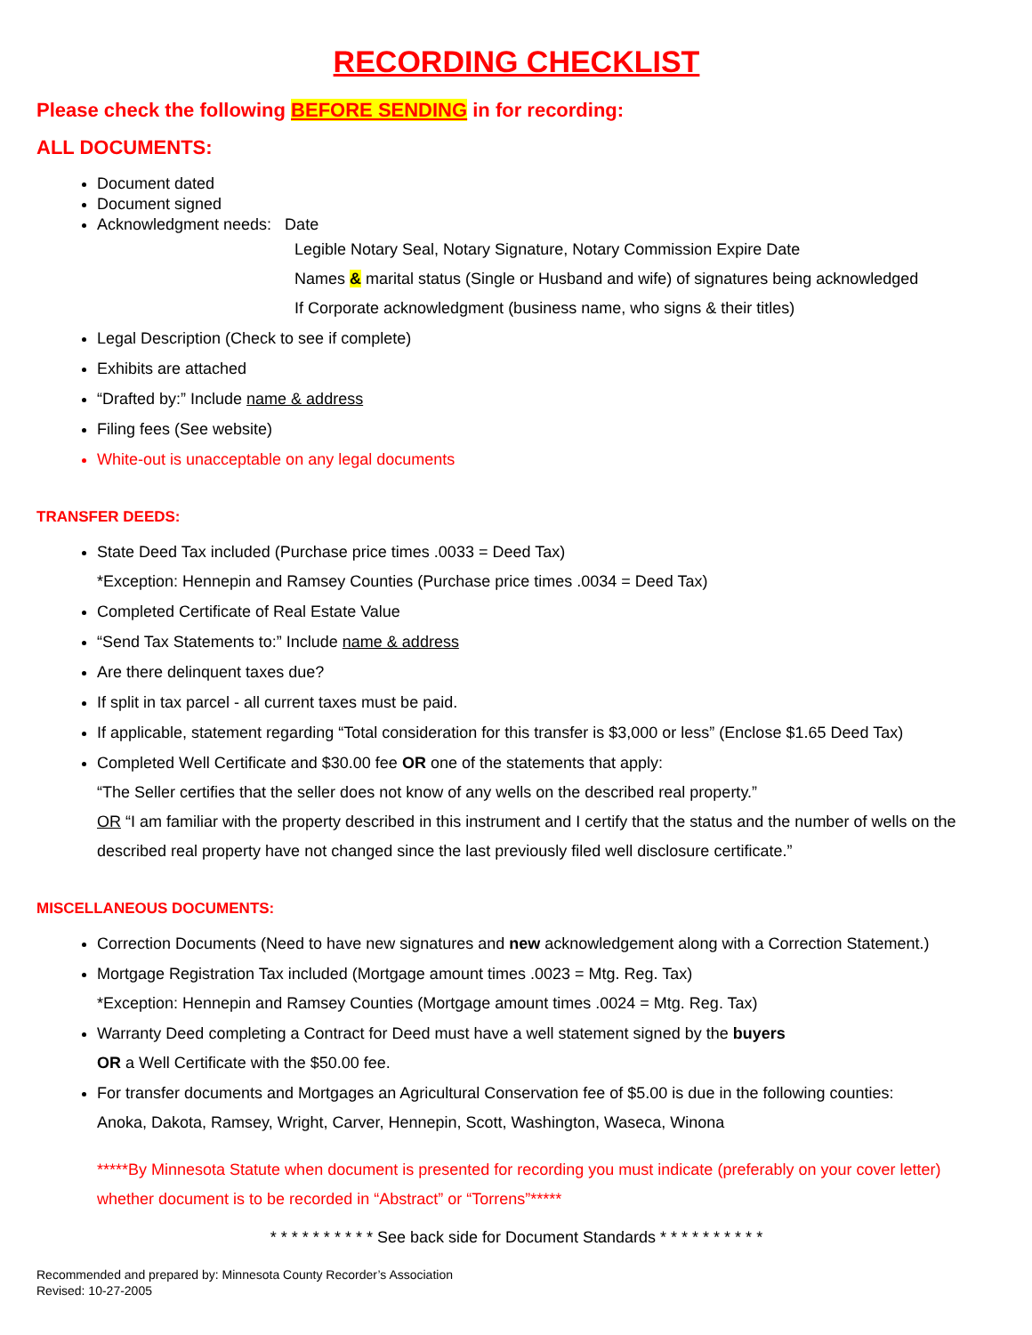RECORDING CHECKLIST
Please check the following BEFORE SENDING in for recording:
ALL DOCUMENTS:
Document dated
Document signed
Acknowledgment needs: Date
Legible Notary Seal, Notary Signature, Notary Commission Expire Date
Names & marital status (Single or Husband and wife) of signatures being acknowledged
If Corporate acknowledgment (business name, who signs & their titles)
Legal Description (Check to see if complete)
Exhibits are attached
“Drafted by:” Include name & address
Filing fees (See website)
White-out is unacceptable on any legal documents
TRANSFER DEEDS:
State Deed Tax included (Purchase price times .0033 = Deed Tax)
*Exception: Hennepin and Ramsey Counties (Purchase price times .0034 = Deed Tax)
Completed Certificate of Real Estate Value
“Send Tax Statements to:” Include name & address
Are there delinquent taxes due?
If split in tax parcel - all current taxes must be paid.
If applicable, statement regarding “Total consideration for this transfer is $3,000 or less” (Enclose $1.65 Deed Tax)
Completed Well Certificate and $30.00 fee OR one of the statements that apply:
“The Seller certifies that the seller does not know of any wells on the described real property.”
OR “I am familiar with the property described in this instrument and I certify that the status and the number of wells on the described real property have not changed since the last previously filed well disclosure certificate.”
MISCELLANEOUS DOCUMENTS:
Correction Documents (Need to have new signatures and new acknowledgement along with a Correction Statement.)
Mortgage Registration Tax included (Mortgage amount times .0023 = Mtg. Reg. Tax)
*Exception: Hennepin and Ramsey Counties (Mortgage amount times .0024 = Mtg. Reg. Tax)
Warranty Deed completing a Contract for Deed must have a well statement signed by the buyers
OR a Well Certificate with the $50.00 fee.
For transfer documents and Mortgages an Agricultural Conservation fee of $5.00 is due in the following counties:
Anoka, Dakota, Ramsey, Wright, Carver, Hennepin, Scott, Washington, Waseca, Winona
*****By Minnesota Statute when document is presented for recording you must indicate (preferably on your cover letter) whether document is to be recorded in “Abstract” or “Torrens”*****
* * * * * * * * * * See back side for Document Standards * * * * * * * * * *
Recommended and prepared by: Minnesota County Recorder’s Association
Revised: 10-27-2005